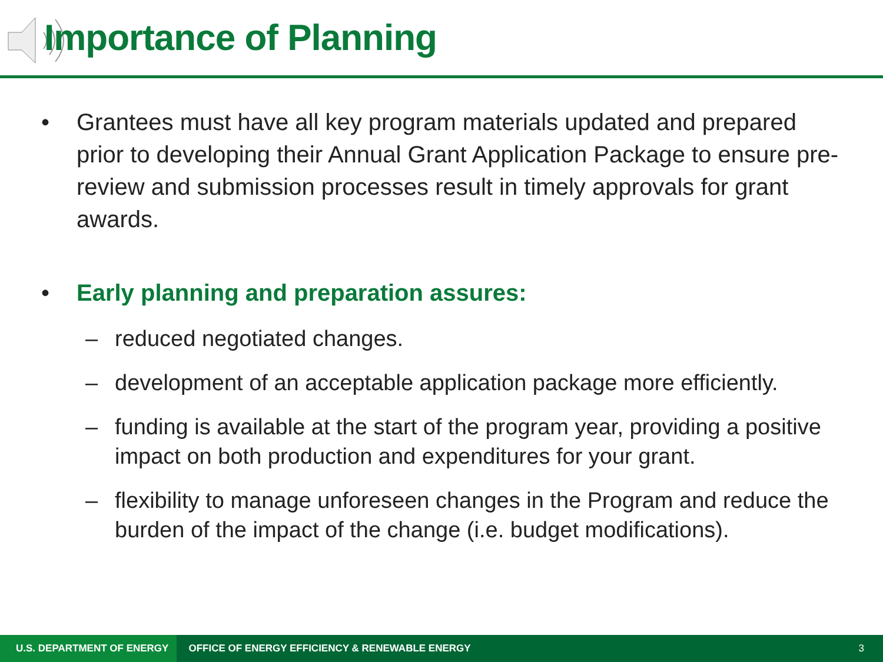Importance of Planning
• Grantees must have all key program materials updated and prepared prior to developing their Annual Grant Application Package to ensure pre-review and submission processes result in timely approvals for grant awards.
• Early planning and preparation assures:
– reduced negotiated changes.
– development of an acceptable application package more efficiently.
– funding is available at the start of the program year, providing a positive impact on both production and expenditures for your grant.
– flexibility to manage unforeseen changes in the Program and reduce the burden of the impact of the change (i.e. budget modifications).
U.S. DEPARTMENT OF ENERGY OFFICE OF ENERGY EFFICIENCY & RENEWABLE ENERGY 3